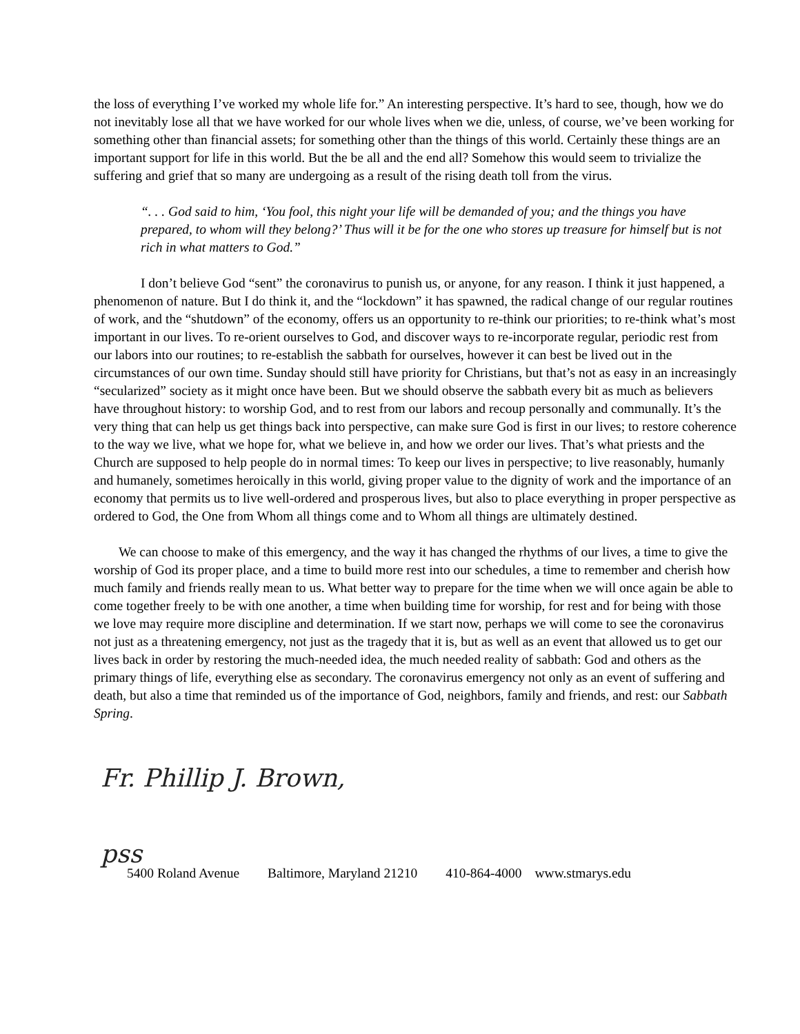the loss of everything I’ve worked my whole life for.” An interesting perspective. It’s hard to see, though, how we do not inevitably lose all that we have worked for our whole lives when we die, unless, of course, we’ve been working for something other than financial assets; for something other than the things of this world. Certainly these things are an important support for life in this world. But the be all and the end all? Somehow this would seem to trivialize the suffering and grief that so many are undergoing as a result of the rising death toll from the virus.
“. . . God said to him, ‘You fool, this night your life will be demanded of you; and the things you have prepared, to whom will they belong?’ Thus will it be for the one who stores up treasure for himself but is not rich in what matters to God.”
I don’t believe God “sent” the coronavirus to punish us, or anyone, for any reason. I think it just happened, a phenomenon of nature. But I do think it, and the “lockdown” it has spawned, the radical change of our regular routines of work, and the “shutdown” of the economy, offers us an opportunity to re-think our priorities; to re-think what’s most important in our lives. To re-orient ourselves to God, and discover ways to re-incorporate regular, periodic rest from our labors into our routines; to re-establish the sabbath for ourselves, however it can best be lived out in the circumstances of our own time. Sunday should still have priority for Christians, but that’s not as easy in an increasingly “secularized” society as it might once have been. But we should observe the sabbath every bit as much as believers have throughout history: to worship God, and to rest from our labors and recoup personally and communally. It’s the very thing that can help us get things back into perspective, can make sure God is first in our lives; to restore coherence to the way we live, what we hope for, what we believe in, and how we order our lives. That’s what priests and the Church are supposed to help people do in normal times: To keep our lives in perspective; to live reasonably, humanly and humanely, sometimes heroically in this world, giving proper value to the dignity of work and the importance of an economy that permits us to live well-ordered and prosperous lives, but also to place everything in proper perspective as ordered to God, the One from Whom all things come and to Whom all things are ultimately destined.
We can choose to make of this emergency, and the way it has changed the rhythms of our lives, a time to give the worship of God its proper place, and a time to build more rest into our schedules, a time to remember and cherish how much family and friends really mean to us. What better way to prepare for the time when we will once again be able to come together freely to be with one another, a time when building time for worship, for rest and for being with those we love may require more discipline and determination. If we start now, perhaps we will come to see the coronavirus not just as a threatening emergency, not just as the tragedy that it is, but as well as an event that allowed us to get our lives back in order by restoring the much-needed idea, the much needed reality of sabbath: God and others as the primary things of life, everything else as secondary. The coronavirus emergency not only as an event of suffering and death, but also a time that reminded us of the importance of God, neighbors, family and friends, and rest: our Sabbath Spring.
Fr. Phillip J. Brown, pss
5400 Roland Avenue Baltimore, Maryland 21210 410-864-4000 www.stmarys.edu